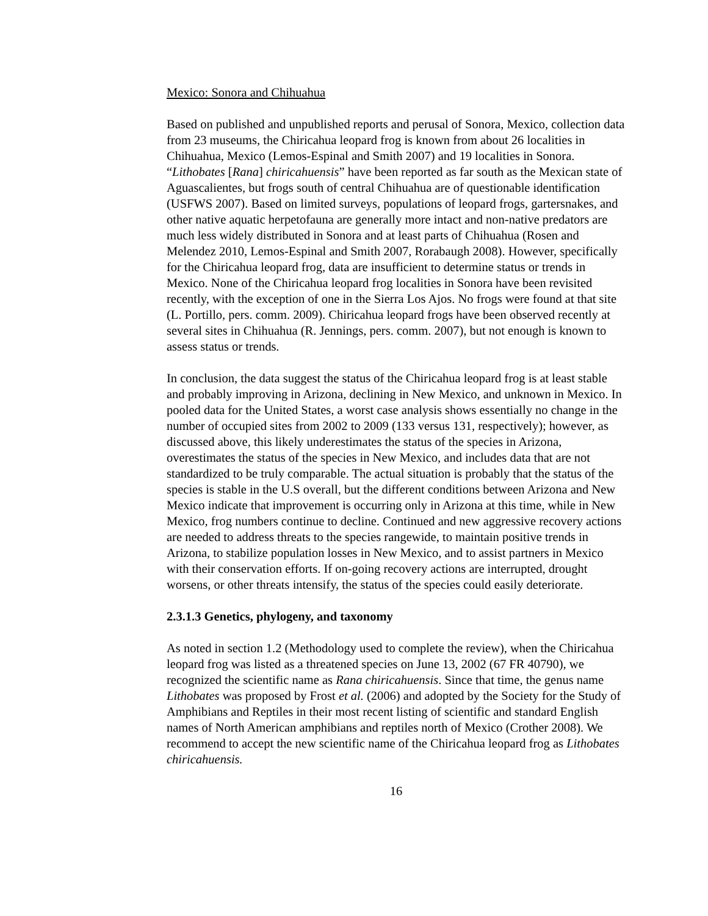Mexico: Sonora and Chihuahua
Based on published and unpublished reports and perusal of Sonora, Mexico, collection data from 23 museums, the Chiricahua leopard frog is known from about 26 localities in Chihuahua, Mexico (Lemos-Espinal and Smith 2007) and 19 localities in Sonora. “Lithobates [Rana] chiricahuensis” have been reported as far south as the Mexican state of Aguascalientes, but frogs south of central Chihuahua are of questionable identification (USFWS 2007). Based on limited surveys, populations of leopard frogs, gartersnakes, and other native aquatic herpetofauna are generally more intact and non-native predators are much less widely distributed in Sonora and at least parts of Chihuahua (Rosen and Melendez 2010, Lemos-Espinal and Smith 2007, Rorabaugh 2008). However, specifically for the Chiricahua leopard frog, data are insufficient to determine status or trends in Mexico. None of the Chiricahua leopard frog localities in Sonora have been revisited recently, with the exception of one in the Sierra Los Ajos. No frogs were found at that site (L. Portillo, pers. comm. 2009). Chiricahua leopard frogs have been observed recently at several sites in Chihuahua (R. Jennings, pers. comm. 2007), but not enough is known to assess status or trends.
In conclusion, the data suggest the status of the Chiricahua leopard frog is at least stable and probably improving in Arizona, declining in New Mexico, and unknown in Mexico. In pooled data for the United States, a worst case analysis shows essentially no change in the number of occupied sites from 2002 to 2009 (133 versus 131, respectively); however, as discussed above, this likely underestimates the status of the species in Arizona, overestimates the status of the species in New Mexico, and includes data that are not standardized to be truly comparable. The actual situation is probably that the status of the species is stable in the U.S overall, but the different conditions between Arizona and New Mexico indicate that improvement is occurring only in Arizona at this time, while in New Mexico, frog numbers continue to decline. Continued and new aggressive recovery actions are needed to address threats to the species rangewide, to maintain positive trends in Arizona, to stabilize population losses in New Mexico, and to assist partners in Mexico with their conservation efforts. If on-going recovery actions are interrupted, drought worsens, or other threats intensify, the status of the species could easily deteriorate.
2.3.1.3 Genetics, phylogeny, and taxonomy
As noted in section 1.2 (Methodology used to complete the review), when the Chiricahua leopard frog was listed as a threatened species on June 13, 2002 (67 FR 40790), we recognized the scientific name as Rana chiricahuensis. Since that time, the genus name Lithobates was proposed by Frost et al. (2006) and adopted by the Society for the Study of Amphibians and Reptiles in their most recent listing of scientific and standard English names of North American amphibians and reptiles north of Mexico (Crother 2008). We recommend to accept the new scientific name of the Chiricahua leopard frog as Lithobates chiricahuensis.
16